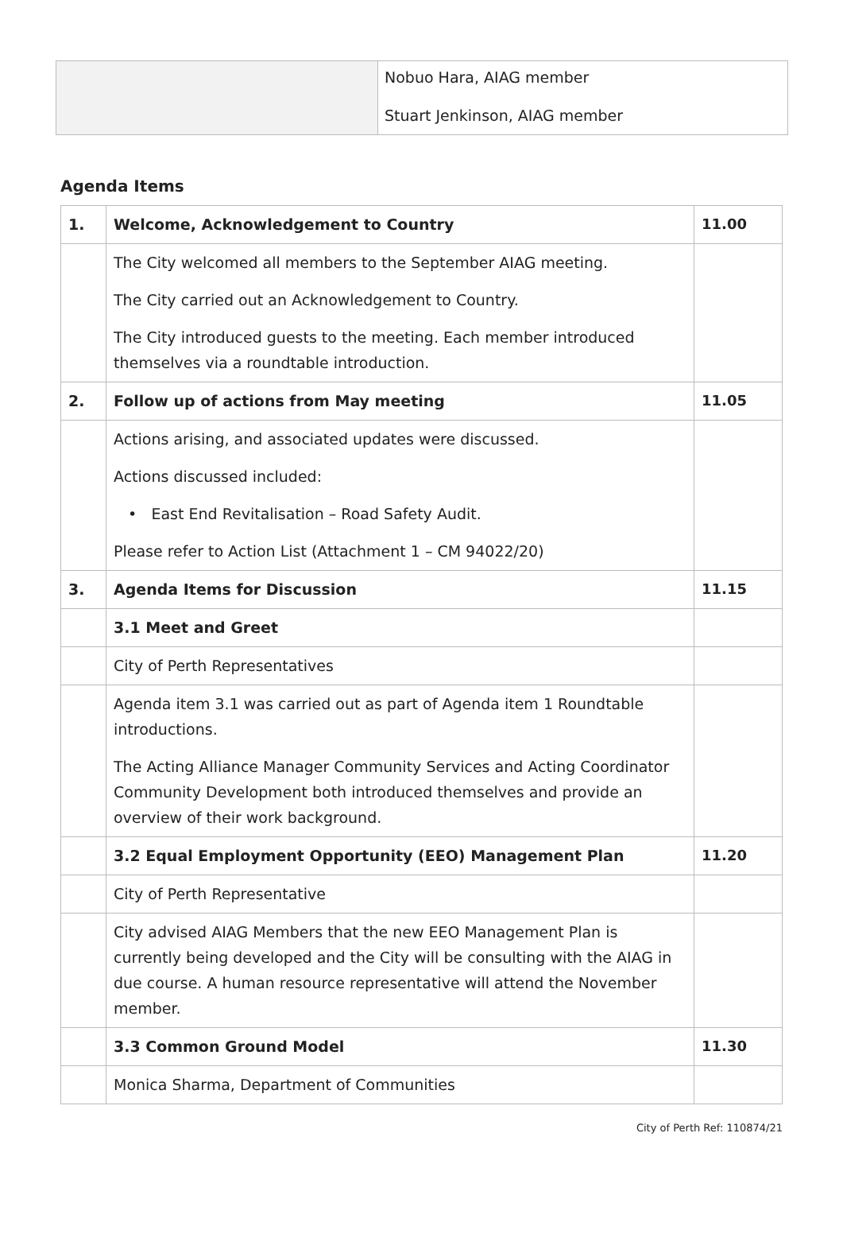| | Nobuo Hara, AIAG member Stuart Jenkinson, AIAG member |
Agenda Items
| 1. | Welcome, Acknowledgement to Country | 11.00 |
| | The City welcomed all members to the September AIAG meeting. The City carried out an Acknowledgement to Country. The City introduced guests to the meeting. Each member introduced themselves via a roundtable introduction. | |
| 2. | Follow up of actions from May meeting | 11.05 |
| | Actions arising, and associated updates were discussed. Actions discussed included: • East End Revitalisation – Road Safety Audit. Please refer to Action List (Attachment 1 – CM 94022/20) | |
| 3. | Agenda Items for Discussion | 11.15 |
| | 3.1 Meet and Greet | |
| | City of Perth Representatives | |
| | Agenda item 3.1 was carried out as part of Agenda item 1 Roundtable introductions. The Acting Alliance Manager Community Services and Acting Coordinator Community Development both introduced themselves and provide an overview of their work background. | |
| | 3.2 Equal Employment Opportunity (EEO) Management Plan | 11.20 |
| | City of Perth Representative | |
| | City advised AIAG Members that the new EEO Management Plan is currently being developed and the City will be consulting with the AIAG in due course. A human resource representative will attend the November member. | |
| | 3.3 Common Ground Model | 11.30 |
| | Monica Sharma, Department of Communities | |
City of Perth Ref: 110874/21